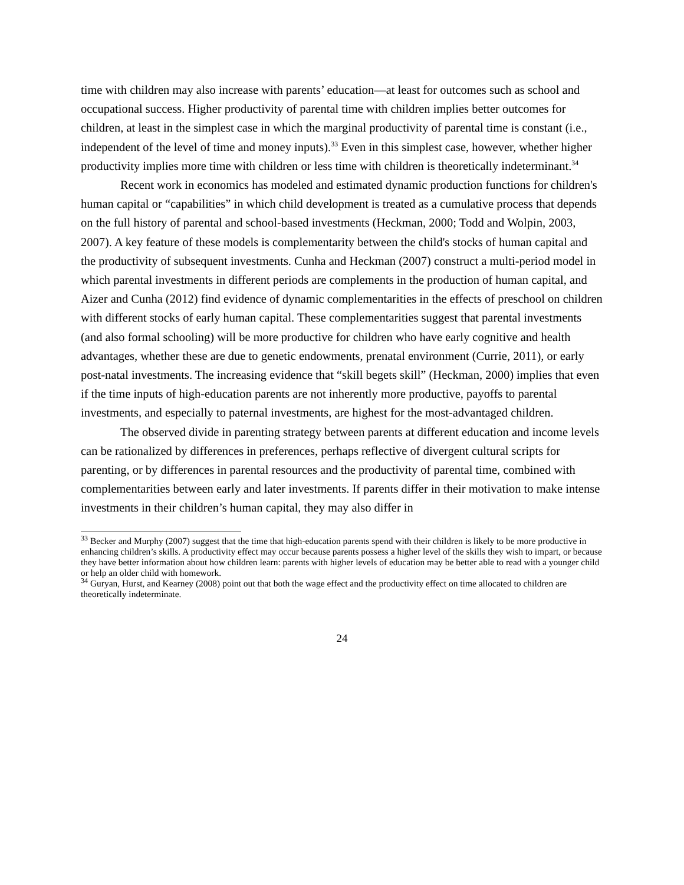time with children may also increase with parents’ education—at least for outcomes such as school and occupational success. Higher productivity of parental time with children implies better outcomes for children, at least in the simplest case in which the marginal productivity of parental time is constant (i.e., independent of the level of time and money inputs).<sup>33</sup> Even in this simplest case, however, whether higher productivity implies more time with children or less time with children is theoretically indeterminant.<sup>34</sup>
Recent work in economics has modeled and estimated dynamic production functions for children's human capital or “capabilities” in which child development is treated as a cumulative process that depends on the full history of parental and school-based investments (Heckman, 2000; Todd and Wolpin, 2003, 2007). A key feature of these models is complementarity between the child's stocks of human capital and the productivity of subsequent investments. Cunha and Heckman (2007) construct a multi-period model in which parental investments in different periods are complements in the production of human capital, and Aizer and Cunha (2012) find evidence of dynamic complementarities in the effects of preschool on children with different stocks of early human capital. These complementarities suggest that parental investments (and also formal schooling) will be more productive for children who have early cognitive and health advantages, whether these are due to genetic endowments, prenatal environment (Currie, 2011), or early post-natal investments. The increasing evidence that “skill begets skill” (Heckman, 2000) implies that even if the time inputs of high-education parents are not inherently more productive, payoffs to parental investments, and especially to paternal investments, are highest for the most-advantaged children.
The observed divide in parenting strategy between parents at different education and income levels can be rationalized by differences in preferences, perhaps reflective of divergent cultural scripts for parenting, or by differences in parental resources and the productivity of parental time, combined with complementarities between early and later investments. If parents differ in their motivation to make intense investments in their children’s human capital, they may also differ in
<sup>33</sup> Becker and Murphy (2007) suggest that the time that high-education parents spend with their children is likely to be more productive in enhancing children’s skills. A productivity effect may occur because parents possess a higher level of the skills they wish to impart, or because they have better information about how children learn: parents with higher levels of education may be better able to read with a younger child or help an older child with homework.
<sup>34</sup> Guryan, Hurst, and Kearney (2008) point out that both the wage effect and the productivity effect on time allocated to children are theoretically indeterminate.
24